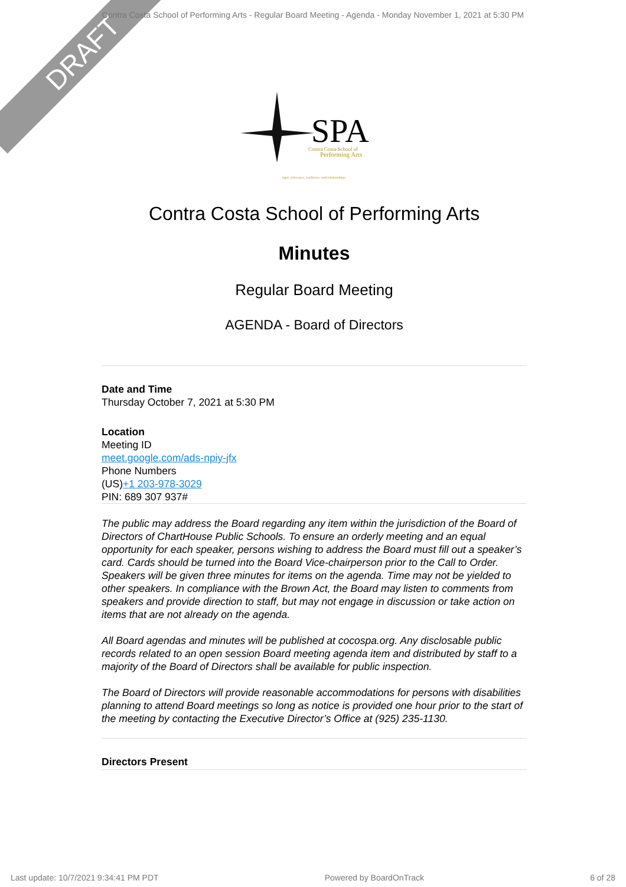DRAFT
Contra Costa School of Performing Arts - Regular Board Meeting - Agenda - Monday November 1, 2021 at 5:30 PM
SPA
Contra Costa School of
Performing Arts
rigor, relevance, resilience, and relationships.
Contra Costa School of Performing Arts
Minutes
Regular Board Meeting
AGENDA - Board of Directors
Date and Time
Thursday October 7, 2021 at 5:30 PM
Location
Meeting ID
meet.google.com/ads-npiy-jfx
Phone Numbers
(US)+1 203-978-3029
PIN: 689 307 937#
The public may address the Board regarding any item within the jurisdiction of the Board of Directors of ChartHouse Public Schools. To ensure an orderly meeting and an equal opportunity for each speaker, persons wishing to address the Board must fill out a speaker’s card. Cards should be turned into the Board Vice-chairperson prior to the Call to Order. Speakers will be given three minutes for items on the agenda. Time may not be yielded to other speakers. In compliance with the Brown Act, the Board may listen to comments from speakers and provide direction to staff, but may not engage in discussion or take action on items that are not already on the agenda.
All Board agendas and minutes will be published at cocospa.org. Any disclosable public records related to an open session Board meeting agenda item and distributed by staff to a majority of the Board of Directors shall be available for public inspection.
The Board of Directors will provide reasonable accommodations for persons with disabilities planning to attend Board meetings so long as notice is provided one hour prior to the start of the meeting by contacting the Executive Director’s Office at (925) 235-1130.
Directors Present
Last update: 10/7/2021 9:34:41 PM PDT Powered by BoardOnTrack 6 of 28